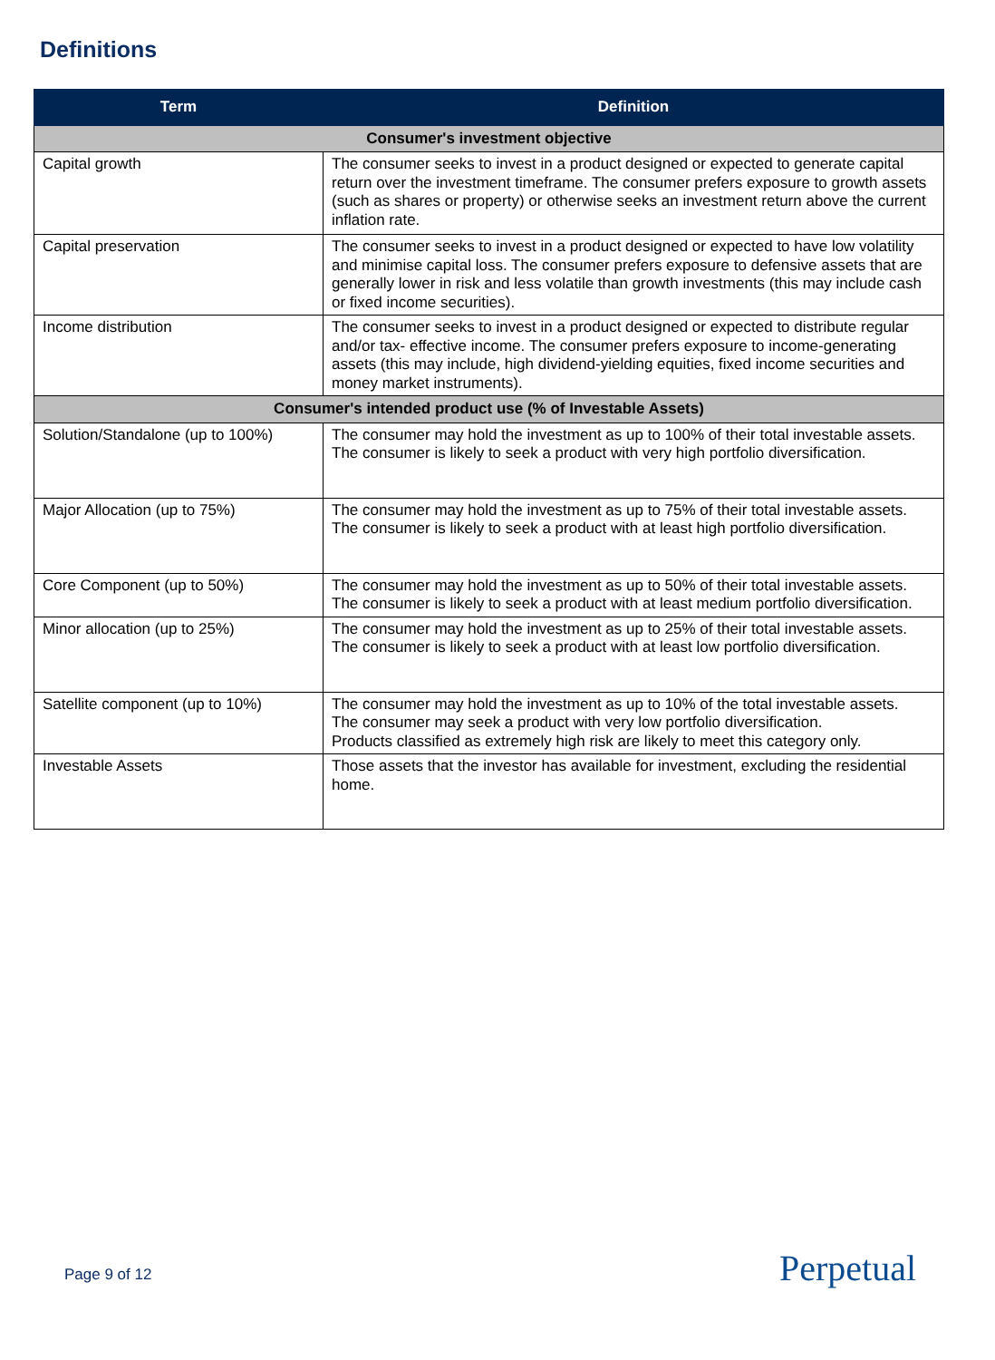Definitions
| Term | Definition |
| --- | --- |
| Consumer's investment objective | |
| Capital growth | The consumer seeks to invest in a product designed or expected to generate capital return over the investment timeframe. The consumer prefers exposure to growth assets (such as shares or property) or otherwise seeks an investment return above the current inflation rate. |
| Capital preservation | The consumer seeks to invest in a product designed or expected to have low volatility and minimise capital loss. The consumer prefers exposure to defensive assets that are generally lower in risk and less volatile than growth investments (this may include cash or fixed income securities). |
| Income distribution | The consumer seeks to invest in a product designed or expected to distribute regular and/or tax- effective income. The consumer prefers exposure to income-generating assets (this may include, high dividend-yielding equities, fixed income securities and money market instruments). |
| Consumer's intended product use (% of Investable Assets) | |
| Solution/Standalone (up to 100%) | The consumer may hold the investment as up to 100% of their total investable assets. The consumer is likely to seek a product with very high portfolio diversification. |
| Major Allocation (up to 75%) | The consumer may hold the investment as up to 75% of their total investable assets. The consumer is likely to seek a product with at least high portfolio diversification. |
| Core Component (up to 50%) | The consumer may hold the investment as up to 50% of their total investable assets. The consumer is likely to seek a product with at least medium portfolio diversification. |
| Minor allocation (up to 25%) | The consumer may hold the investment as up to 25% of their total investable assets. The consumer is likely to seek a product with at least low portfolio diversification. |
| Satellite component (up to 10%) | The consumer may hold the investment as up to 10% of the total investable assets. The consumer may seek a product with very low portfolio diversification. Products classified as extremely high risk are likely to meet this category only. |
| Investable Assets | Those assets that the investor has available for investment, excluding the residential home. |
Page 9 of 12 Perpetual